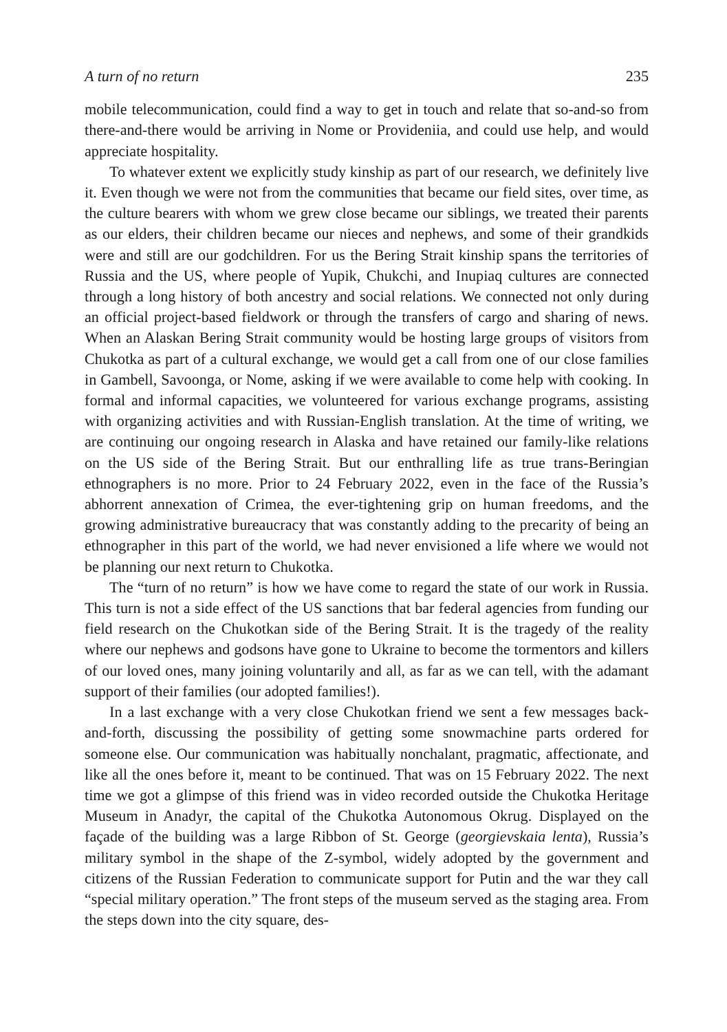A turn of no return 235
mobile telecommunication, could find a way to get in touch and relate that so-and-so from there-and-there would be arriving in Nome or Provideniia, and could use help, and would appreciate hospitality.
To whatever extent we explicitly study kinship as part of our research, we definitely live it. Even though we were not from the communities that became our field sites, over time, as the culture bearers with whom we grew close became our siblings, we treated their parents as our elders, their children became our nieces and nephews, and some of their grandkids were and still are our godchildren. For us the Bering Strait kinship spans the territories of Russia and the US, where people of Yupik, Chukchi, and Inupiaq cultures are connected through a long history of both ancestry and social relations. We connected not only during an official project-based fieldwork or through the transfers of cargo and sharing of news. When an Alaskan Bering Strait community would be hosting large groups of visitors from Chukotka as part of a cultural exchange, we would get a call from one of our close families in Gambell, Savoonga, or Nome, asking if we were available to come help with cooking. In formal and informal capacities, we volunteered for various exchange programs, assisting with organizing activities and with Russian-English translation. At the time of writing, we are continuing our ongoing research in Alaska and have retained our family-like relations on the US side of the Bering Strait. But our enthralling life as true trans-Beringian ethnographers is no more. Prior to 24 February 2022, even in the face of the Russia’s abhorrent annexation of Crimea, the ever-tightening grip on human freedoms, and the growing administrative bureaucracy that was constantly adding to the precarity of being an ethnographer in this part of the world, we had never envisioned a life where we would not be planning our next return to Chukotka.
The “turn of no return” is how we have come to regard the state of our work in Russia. This turn is not a side effect of the US sanctions that bar federal agencies from funding our field research on the Chukotkan side of the Bering Strait. It is the tragedy of the reality where our nephews and godsons have gone to Ukraine to become the tormentors and killers of our loved ones, many joining voluntarily and all, as far as we can tell, with the adamant support of their families (our adopted families!).
In a last exchange with a very close Chukotkan friend we sent a few messages back-and-forth, discussing the possibility of getting some snowmachine parts ordered for someone else. Our communication was habitually nonchalant, pragmatic, affectionate, and like all the ones before it, meant to be continued. That was on 15 February 2022. The next time we got a glimpse of this friend was in video recorded outside the Chukotka Heritage Museum in Anadyr, the capital of the Chukotka Autonomous Okrug. Displayed on the façade of the building was a large Ribbon of St. George (georgievskaia lenta), Russia’s military symbol in the shape of the Z-symbol, widely adopted by the government and citizens of the Russian Federation to communicate support for Putin and the war they call “special military operation.” The front steps of the museum served as the staging area. From the steps down into the city square, des-